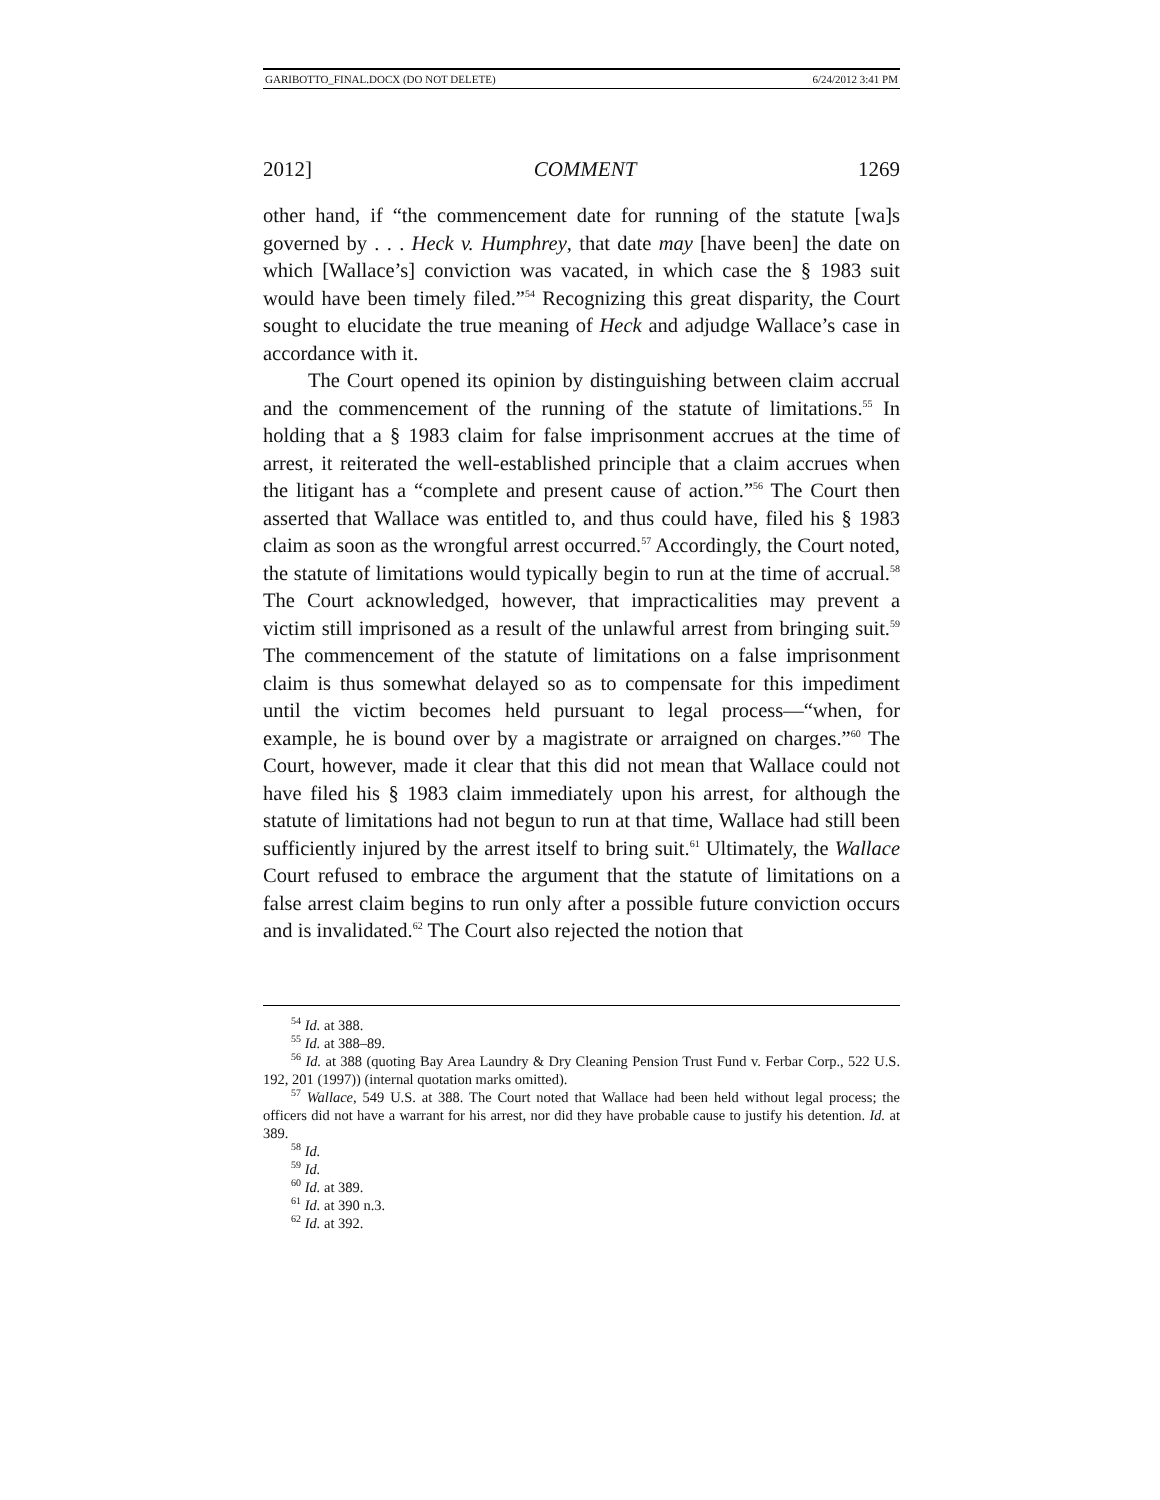GARIBOTTO_FINAL.DOCX (DO NOT DELETE) 6/24/2012 3:41 PM
2012] COMMENT 1269
other hand, if “the commencement date for running of the statute [wa]s governed by . . . Heck v. Humphrey, that date may [have been] the date on which [Wallace’s] conviction was vacated, in which case the § 1983 suit would have been timely filed.”<sup>54</sup> Recognizing this great disparity, the Court sought to elucidate the true meaning of Heck and adjudge Wallace’s case in accordance with it.
The Court opened its opinion by distinguishing between claim accrual and the commencement of the running of the statute of limitations.<sup>55</sup> In holding that a § 1983 claim for false imprisonment accrues at the time of arrest, it reiterated the well-established principle that a claim accrues when the litigant has a “complete and present cause of action.”<sup>56</sup> The Court then asserted that Wallace was entitled to, and thus could have, filed his § 1983 claim as soon as the wrongful arrest occurred.<sup>57</sup> Accordingly, the Court noted, the statute of limitations would typically begin to run at the time of accrual.<sup>58</sup> The Court acknowledged, however, that impracticalities may prevent a victim still imprisoned as a result of the unlawful arrest from bringing suit.<sup>59</sup> The commencement of the statute of limitations on a false imprisonment claim is thus somewhat delayed so as to compensate for this impediment until the victim becomes held pursuant to legal process—“when, for example, he is bound over by a magistrate or arraigned on charges.”<sup>60</sup> The Court, however, made it clear that this did not mean that Wallace could not have filed his § 1983 claim immediately upon his arrest, for although the statute of limitations had not begun to run at that time, Wallace had still been sufficiently injured by the arrest itself to bring suit.<sup>61</sup> Ultimately, the Wallace Court refused to embrace the argument that the statute of limitations on a false arrest claim begins to run only after a possible future conviction occurs and is invalidated.<sup>62</sup> The Court also rejected the notion that
<sup>54</sup> Id. at 388.
<sup>55</sup> Id. at 388–89.
<sup>56</sup> Id. at 388 (quoting Bay Area Laundry & Dry Cleaning Pension Trust Fund v. Ferbar Corp., 522 U.S. 192, 201 (1997)) (internal quotation marks omitted).
<sup>57</sup> Wallace, 549 U.S. at 388. The Court noted that Wallace had been held without legal process; the officers did not have a warrant for his arrest, nor did they have probable cause to justify his detention. Id. at 389.
<sup>58</sup> Id.
<sup>59</sup> Id.
<sup>60</sup> Id. at 389.
<sup>61</sup> Id. at 390 n.3.
<sup>62</sup> Id. at 392.